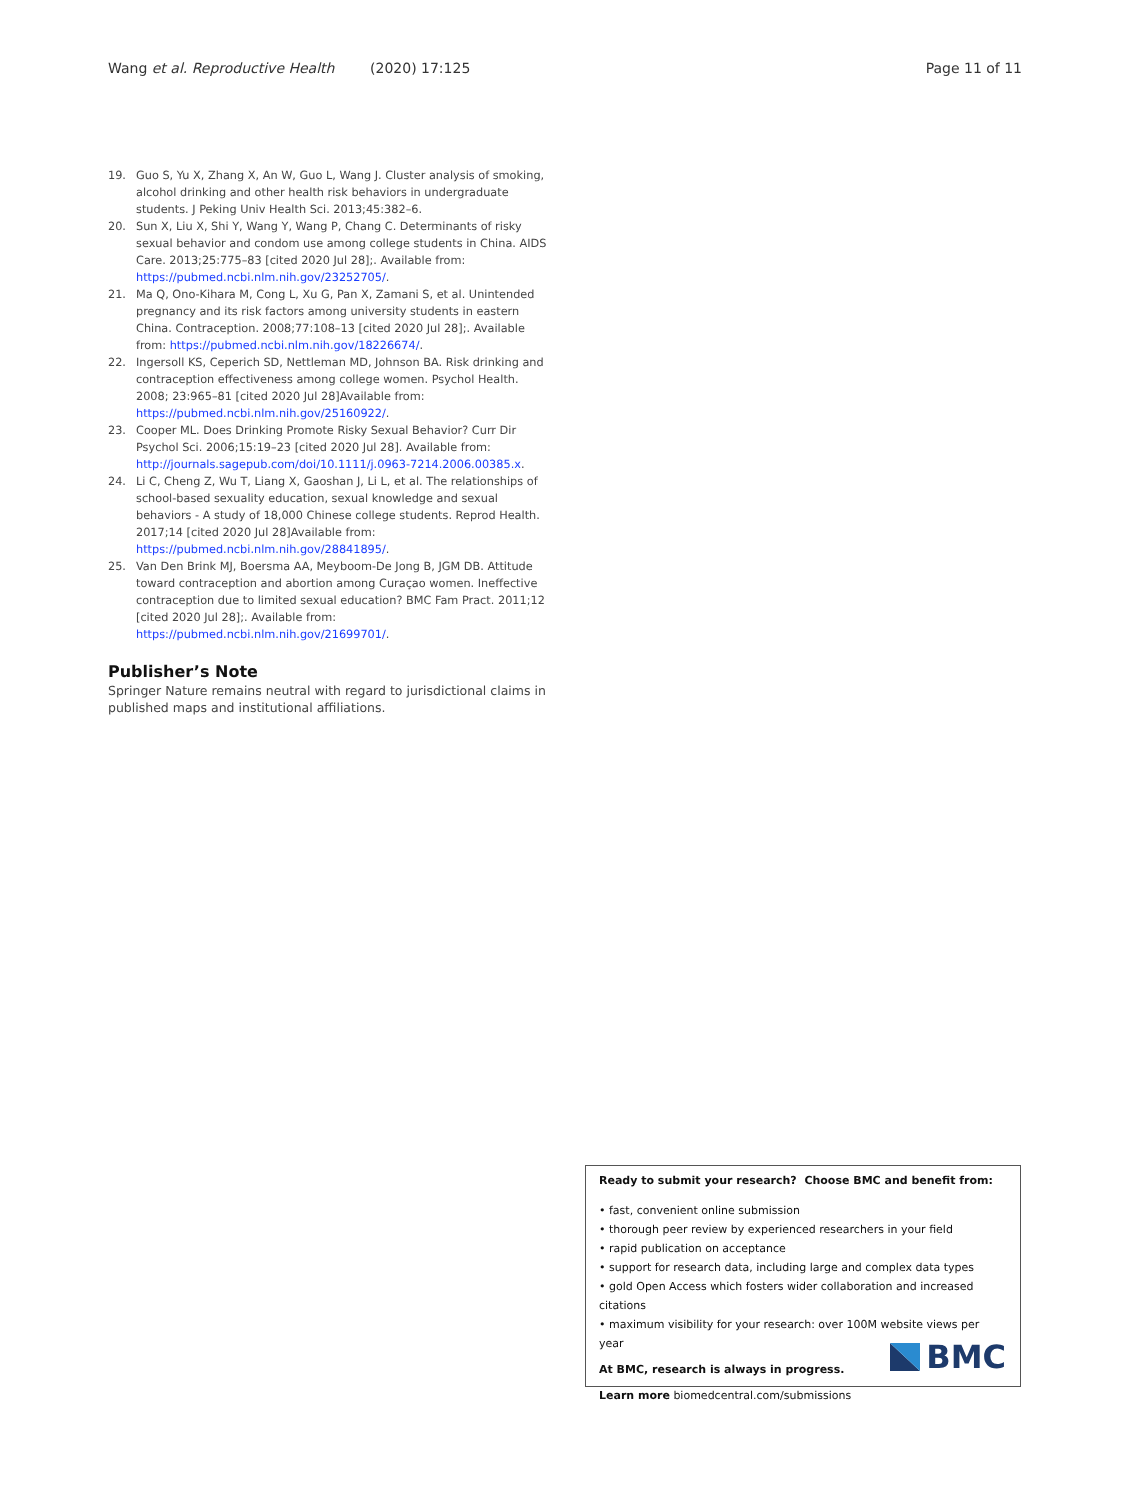Wang et al. Reproductive Health (2020) 17:125 Page 11 of 11
19. Guo S, Yu X, Zhang X, An W, Guo L, Wang J. Cluster analysis of smoking, alcohol drinking and other health risk behaviors in undergraduate students. J Peking Univ Health Sci. 2013;45:382–6.
20. Sun X, Liu X, Shi Y, Wang Y, Wang P, Chang C. Determinants of risky sexual behavior and condom use among college students in China. AIDS Care. 2013;25:775–83 [cited 2020 Jul 28];. Available from: https://pubmed.ncbi.nlm.nih.gov/23252705/.
21. Ma Q, Ono-Kihara M, Cong L, Xu G, Pan X, Zamani S, et al. Unintended pregnancy and its risk factors among university students in eastern China. Contraception. 2008;77:108–13 [cited 2020 Jul 28];. Available from: https://pubmed.ncbi.nlm.nih.gov/18226674/.
22. Ingersoll KS, Ceperich SD, Nettleman MD, Johnson BA. Risk drinking and contraception effectiveness among college women. Psychol Health. 2008; 23:965–81 [cited 2020 Jul 28]Available from: https://pubmed.ncbi.nlm.nih.gov/25160922/.
23. Cooper ML. Does Drinking Promote Risky Sexual Behavior? Curr Dir Psychol Sci. 2006;15:19–23 [cited 2020 Jul 28]. Available from: http://journals.sagepub.com/doi/10.1111/j.0963-7214.2006.00385.x.
24. Li C, Cheng Z, Wu T, Liang X, Gaoshan J, Li L, et al. The relationships of school-based sexuality education, sexual knowledge and sexual behaviors - A study of 18,000 Chinese college students. Reprod Health. 2017;14 [cited 2020 Jul 28]Available from: https://pubmed.ncbi.nlm.nih.gov/28841895/.
25. Van Den Brink MJ, Boersma AA, Meyboom-De Jong B, JGM DB. Attitude toward contraception and abortion among Curaçao women. Ineffective contraception due to limited sexual education? BMC Fam Pract. 2011;12 [cited 2020 Jul 28];. Available from: https://pubmed.ncbi.nlm.nih.gov/21699701/.
Publisher’s Note
Springer Nature remains neutral with regard to jurisdictional claims in published maps and institutional affiliations.
Ready to submit your research? Choose BMC and benefit from:
• fast, convenient online submission
• thorough peer review by experienced researchers in your field
• rapid publication on acceptance
• support for research data, including large and complex data types
• gold Open Access which fosters wider collaboration and increased citations
• maximum visibility for your research: over 100M website views per year
At BMC, research is always in progress.
Learn more biomedcentral.com/submissions
BMC